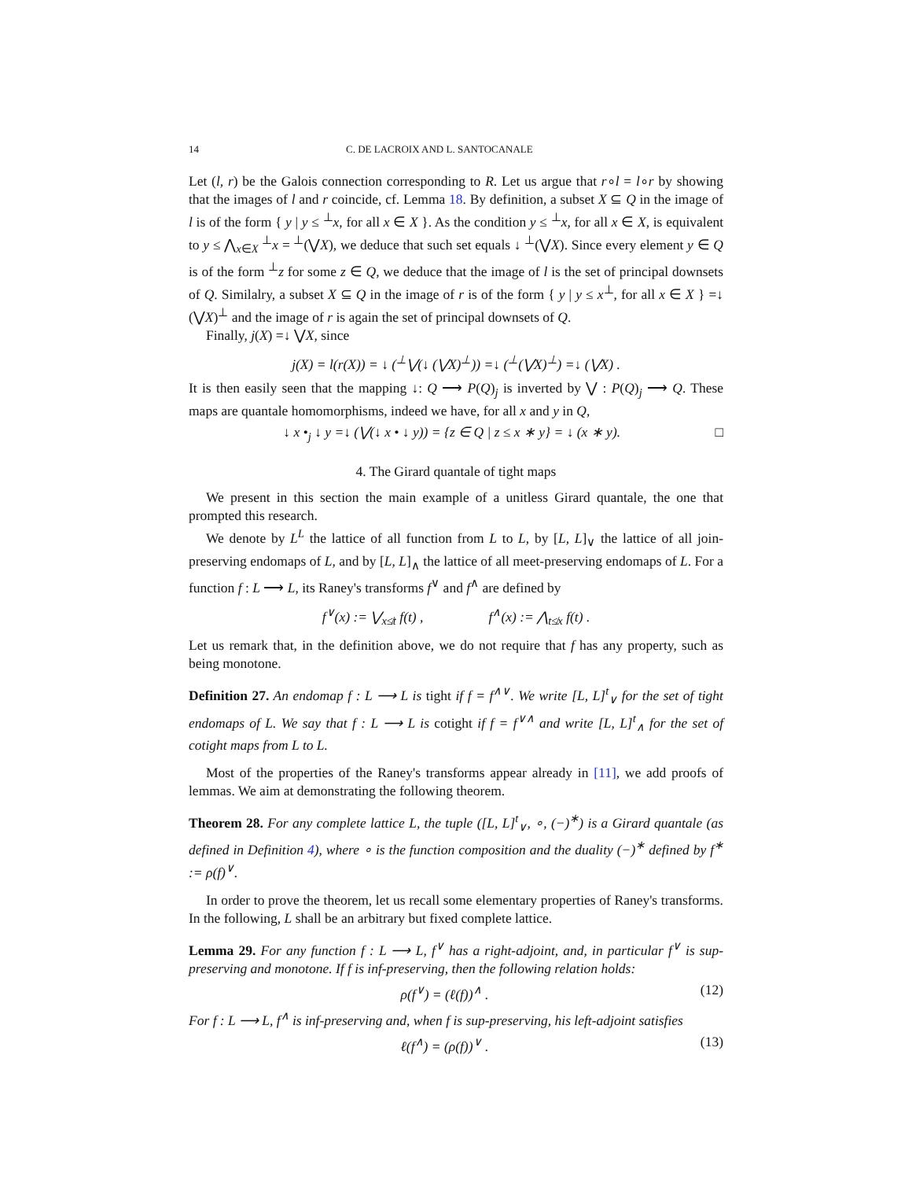14 C. DE LACROIX AND L. SANTOCANALE
Let (l, r) be the Galois connection corresponding to R. Let us argue that r∘l = l∘r by showing that the images of l and r coincide, cf. Lemma 18. By definition, a subset X ⊆ Q in the image of l is of the form { y | y ≤ <sup>⊥</sup>x, for all x ∈ X }. As the condition y ≤ <sup>⊥</sup>x, for all x ∈ X, is equivalent to y ≤ ⋀<sub>x∈X</sub> <sup>⊥</sup>x = <sup>⊥</sup>(⋁X), we deduce that such set equals ↓ <sup>⊥</sup>(⋁X). Since every element y ∈ Q is of the form <sup>⊥</sup>z for some z ∈ Q, we deduce that the image of l is the set of principal downsets of Q. Similalry, a subset X ⊆ Q in the image of r is of the form { y | y ≤ x<sup>⊥</sup>, for all x ∈ X } =↓ (⋁X)<sup>⊥</sup> and the image of r is again the set of principal downsets of Q.
Finally, j(X) =↓ ⋁X, since
j(X) = l(r(X)) = ↓ (<sup>⊥</sup>⋁(↓ (⋁X)<sup>⊥</sup>)) =↓ (<sup>⊥</sup>(⋁X)<sup>⊥</sup>) =↓ (⋁X) .
It is then easily seen that the mapping ↓: Q ⟶ P(Q)<sub>j</sub> is inverted by ⋁ : P(Q)<sub>j</sub> ⟶ Q. These maps are quantale homomorphisms, indeed we have, for all x and y in Q,
↓ x •<sub>j</sub> ↓ y =↓ (⋁(↓ x • ↓ y)) = {z ∈ Q | z ≤ x ∗ y} = ↓ (x ∗ y). □
4. The Girard quantale of tight maps
We present in this section the main example of a unitless Girard quantale, the one that prompted this research.
We denote by L<sup>L</sup> the lattice of all function from L to L, by [L, L]<sub>∨</sub> the lattice of all join-preserving endomaps of L, and by [L, L]<sub>∧</sub> the lattice of all meet-preserving endomaps of L. For a function f : L ⟶ L, its Raney's transforms f<sup>∨</sup> and f<sup>∧</sup> are defined by
f<sup>∨</sup>(x) := ⋁<sub>x≰t</sub> f(t) , f<sup>∧</sup>(x) := ⋀<sub>t≰x</sub> f(t) .
Let us remark that, in the definition above, we do not require that f has any property, such as being monotone.
Definition 27. An endomap f : L ⟶ L is tight if f = f<sup>∧∨</sup>. We write [L, L]<sup>t</sup><sub>∨</sub> for the set of tight endomaps of L. We say that f : L ⟶ L is cotight if f = f<sup>∨∧</sup> and write [L, L]<sup>t</sup><sub>∧</sub> for the set of cotight maps from L to L.
Most of the properties of the Raney's transforms appear already in [11], we add proofs of lemmas. We aim at demonstrating the following theorem.
Theorem 28. For any complete lattice L, the tuple ([L, L]<sup>t</sup><sub>∨</sub>, ∘, (−)<sup>∗</sup>) is a Girard quantale (as defined in Definition 4), where ∘ is the function composition and the duality (−)<sup>∗</sup> defined by f<sup>∗</sup> := ρ(f)<sup>∨</sup>.
In order to prove the theorem, let us recall some elementary properties of Raney's transforms. In the following, L shall be an arbitrary but fixed complete lattice.
Lemma 29. For any function f : L ⟶ L, f<sup>∨</sup> has a right-adjoint, and, in particular f<sup>∨</sup> is sup-preserving and monotone. If f is inf-preserving, then the following relation holds:
ρ(f<sup>∨</sup>) = (ℓ(f))<sup>∧</sup> . (12)
For f : L ⟶ L, f<sup>∧</sup> is inf-preserving and, when f is sup-preserving, his left-adjoint satisfies
ℓ(f<sup>∧</sup>) = (ρ(f))<sup>∨</sup> . (13)